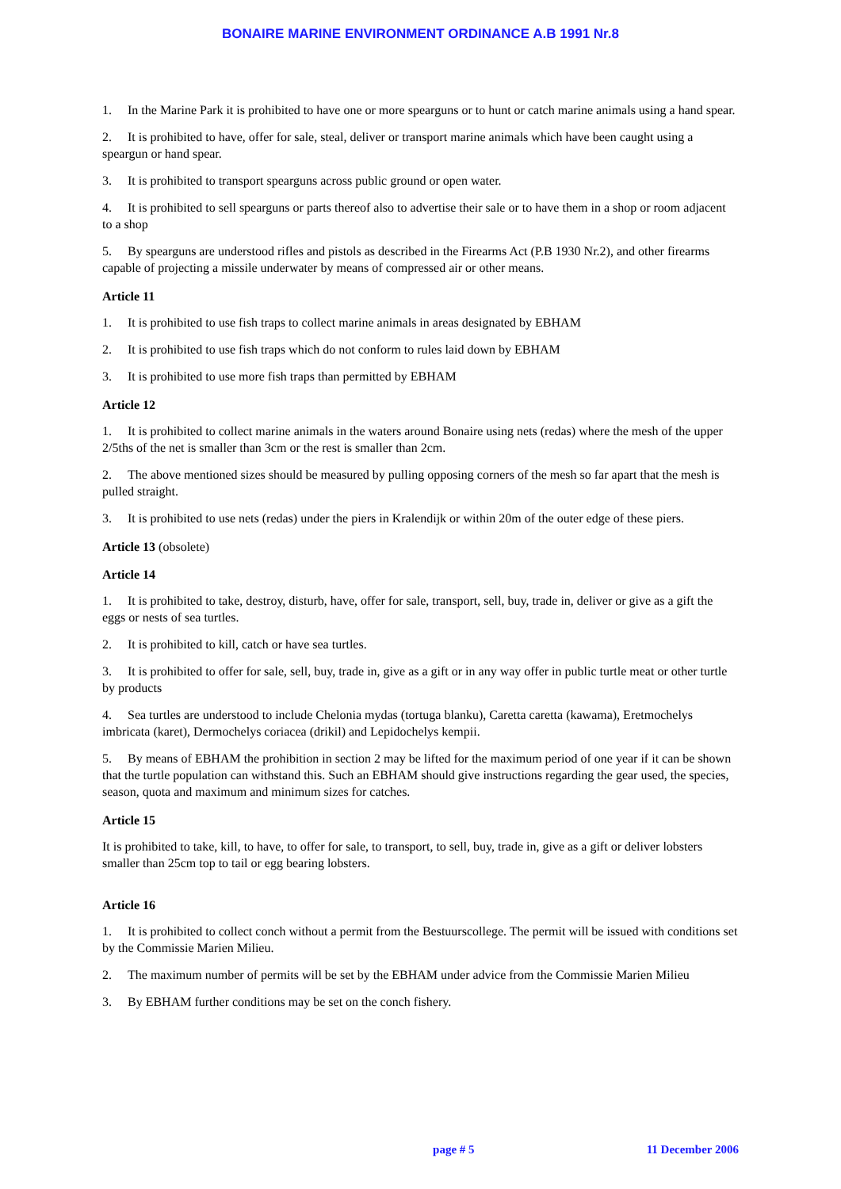BONAIRE MARINE ENVIRONMENT ORDINANCE A.B 1991 Nr.8
1. In the Marine Park it is prohibited to have one or more spearguns or to hunt or catch marine animals using a hand spear.
2. It is prohibited to have, offer for sale, steal, deliver or transport marine animals which have been caught using a speargun or hand spear.
3. It is prohibited to transport spearguns across public ground or open water.
4. It is prohibited to sell spearguns or parts thereof also to advertise their sale or to have them in a shop or room adjacent to a shop
5. By spearguns are understood rifles and pistols as described in the Firearms Act (P.B 1930 Nr.2), and other firearms capable of projecting a missile underwater by means of compressed air or other means.
Article 11
1. It is prohibited to use fish traps to collect marine animals in areas designated by EBHAM
2. It is prohibited to use fish traps which do not conform to rules laid down by EBHAM
3. It is prohibited to use more fish traps than permitted by EBHAM
Article 12
1. It is prohibited to collect marine animals in the waters around Bonaire using nets (redas) where the mesh of the upper 2/5ths of the net is smaller than 3cm or the rest is smaller than 2cm.
2. The above mentioned sizes should be measured by pulling opposing corners of the mesh so far apart that the mesh is pulled straight.
3. It is prohibited to use nets (redas) under the piers in Kralendijk or within 20m of the outer edge of these piers.
Article 13 (obsolete)
Article 14
1. It is prohibited to take, destroy, disturb, have, offer for sale, transport, sell, buy, trade in, deliver or give as a gift the eggs or nests of sea turtles.
2. It is prohibited to kill, catch or have sea turtles.
3. It is prohibited to offer for sale, sell, buy, trade in, give as a gift or in any way offer in public turtle meat or other turtle by products
4. Sea turtles are understood to include Chelonia mydas (tortuga blanku), Caretta caretta (kawama), Eretmochelys imbricata (karet), Dermochelys coriacea (drikil) and Lepidochelys kempii.
5. By means of EBHAM the prohibition in section 2 may be lifted for the maximum period of one year if it can be shown that the turtle population can withstand this. Such an EBHAM should give instructions regarding the gear used, the species, season, quota and maximum and minimum sizes for catches.
Article 15
It is prohibited to take, kill, to have, to offer for sale, to transport, to sell, buy, trade in, give as a gift or deliver lobsters smaller than 25cm top to tail or egg bearing lobsters.
Article 16
1. It is prohibited to collect conch without a permit from the Bestuurscollege. The permit will be issued with conditions set by the Commissie Marien Milieu.
2. The maximum number of permits will be set by the EBHAM under advice from the Commissie Marien Milieu
3. By EBHAM further conditions may be set on the conch fishery.
page # 5 11 December 2006